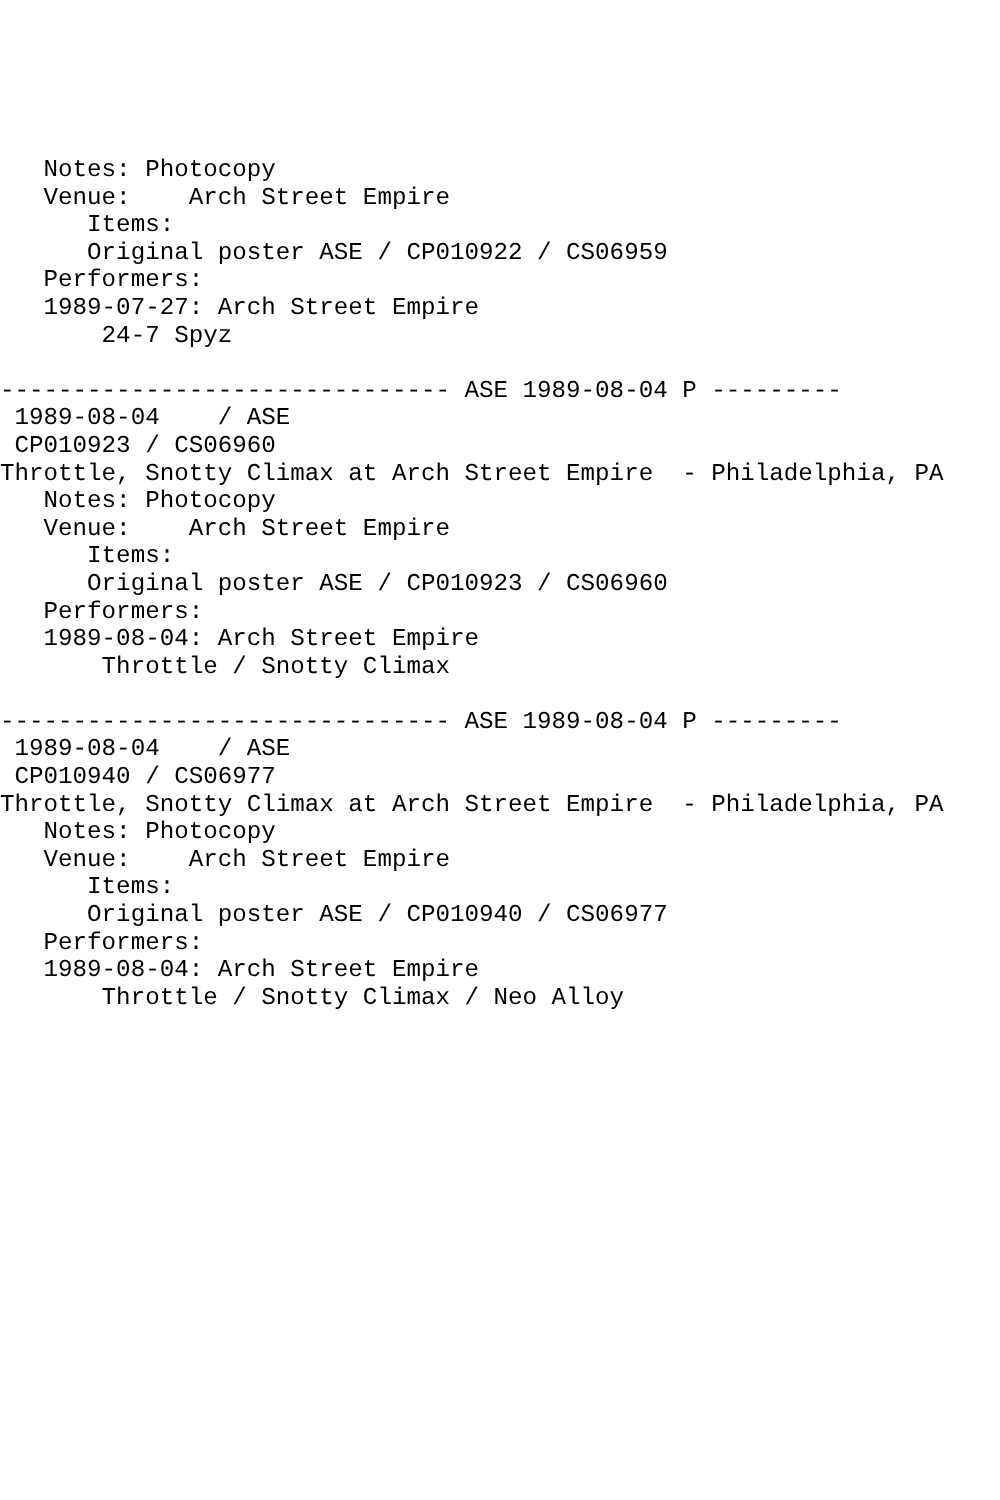Notes: Photocopy
   Venue:    Arch Street Empire
      Items:
      Original poster ASE / CP010922 / CS06959
   Performers:
   1989-07-27: Arch Street Empire
       24-7 Spyz

------------------------------- ASE 1989-08-04 P ---------
 1989-08-04    / ASE
 CP010923 / CS06960
Throttle, Snotty Climax at Arch Street Empire  - Philadelphia, PA
   Notes: Photocopy
   Venue:    Arch Street Empire
      Items:
      Original poster ASE / CP010923 / CS06960
   Performers:
   1989-08-04: Arch Street Empire
       Throttle / Snotty Climax

------------------------------- ASE 1989-08-04 P ---------
 1989-08-04    / ASE
 CP010940 / CS06977
Throttle, Snotty Climax at Arch Street Empire  - Philadelphia, PA
   Notes: Photocopy
   Venue:    Arch Street Empire
      Items:
      Original poster ASE / CP010940 / CS06977
   Performers:
   1989-08-04: Arch Street Empire
       Throttle / Snotty Climax / Neo Alloy